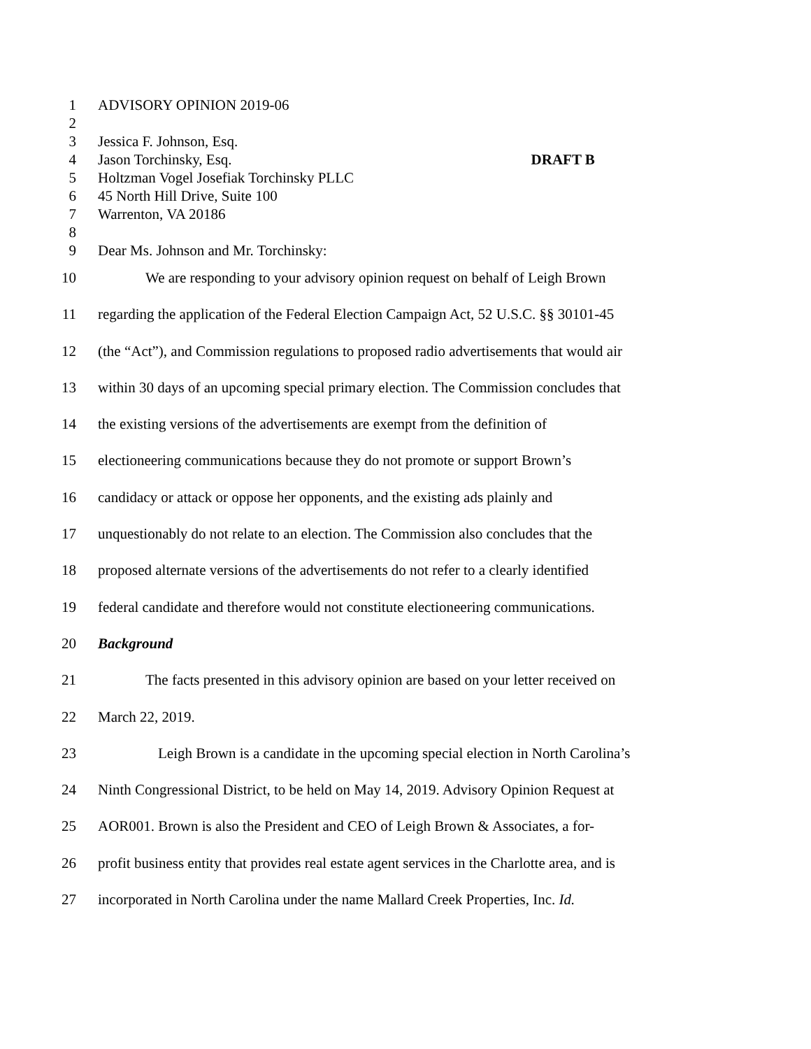1 ADVISORY OPINION 2019-06
2
3 Jessica F. Johnson, Esq.
4 Jason Torchinsky, Esq. DRAFT B
5 Holtzman Vogel Josefiak Torchinsky PLLC
6 45 North Hill Drive, Suite 100
7 Warrenton, VA 20186
8
9 Dear Ms. Johnson and Mr. Torchinsky:
10 We are responding to your advisory opinion request on behalf of Leigh Brown
11 regarding the application of the Federal Election Campaign Act, 52 U.S.C. §§ 30101-45
12 (the “Act”), and Commission regulations to proposed radio advertisements that would air
13 within 30 days of an upcoming special primary election. The Commission concludes that
14 the existing versions of the advertisements are exempt from the definition of
15 electioneering communications because they do not promote or support Brown’s
16 candidacy or attack or oppose her opponents, and the existing ads plainly and
17 unquestionably do not relate to an election. The Commission also concludes that the
18 proposed alternate versions of the advertisements do not refer to a clearly identified
19 federal candidate and therefore would not constitute electioneering communications.
20 Background
21 The facts presented in this advisory opinion are based on your letter received on
22 March 22, 2019.
23 Leigh Brown is a candidate in the upcoming special election in North Carolina’s
24 Ninth Congressional District, to be held on May 14, 2019. Advisory Opinion Request at
25 AOR001. Brown is also the President and CEO of Leigh Brown & Associates, a for-
26 profit business entity that provides real estate agent services in the Charlotte area, and is
27 incorporated in North Carolina under the name Mallard Creek Properties, Inc. Id.